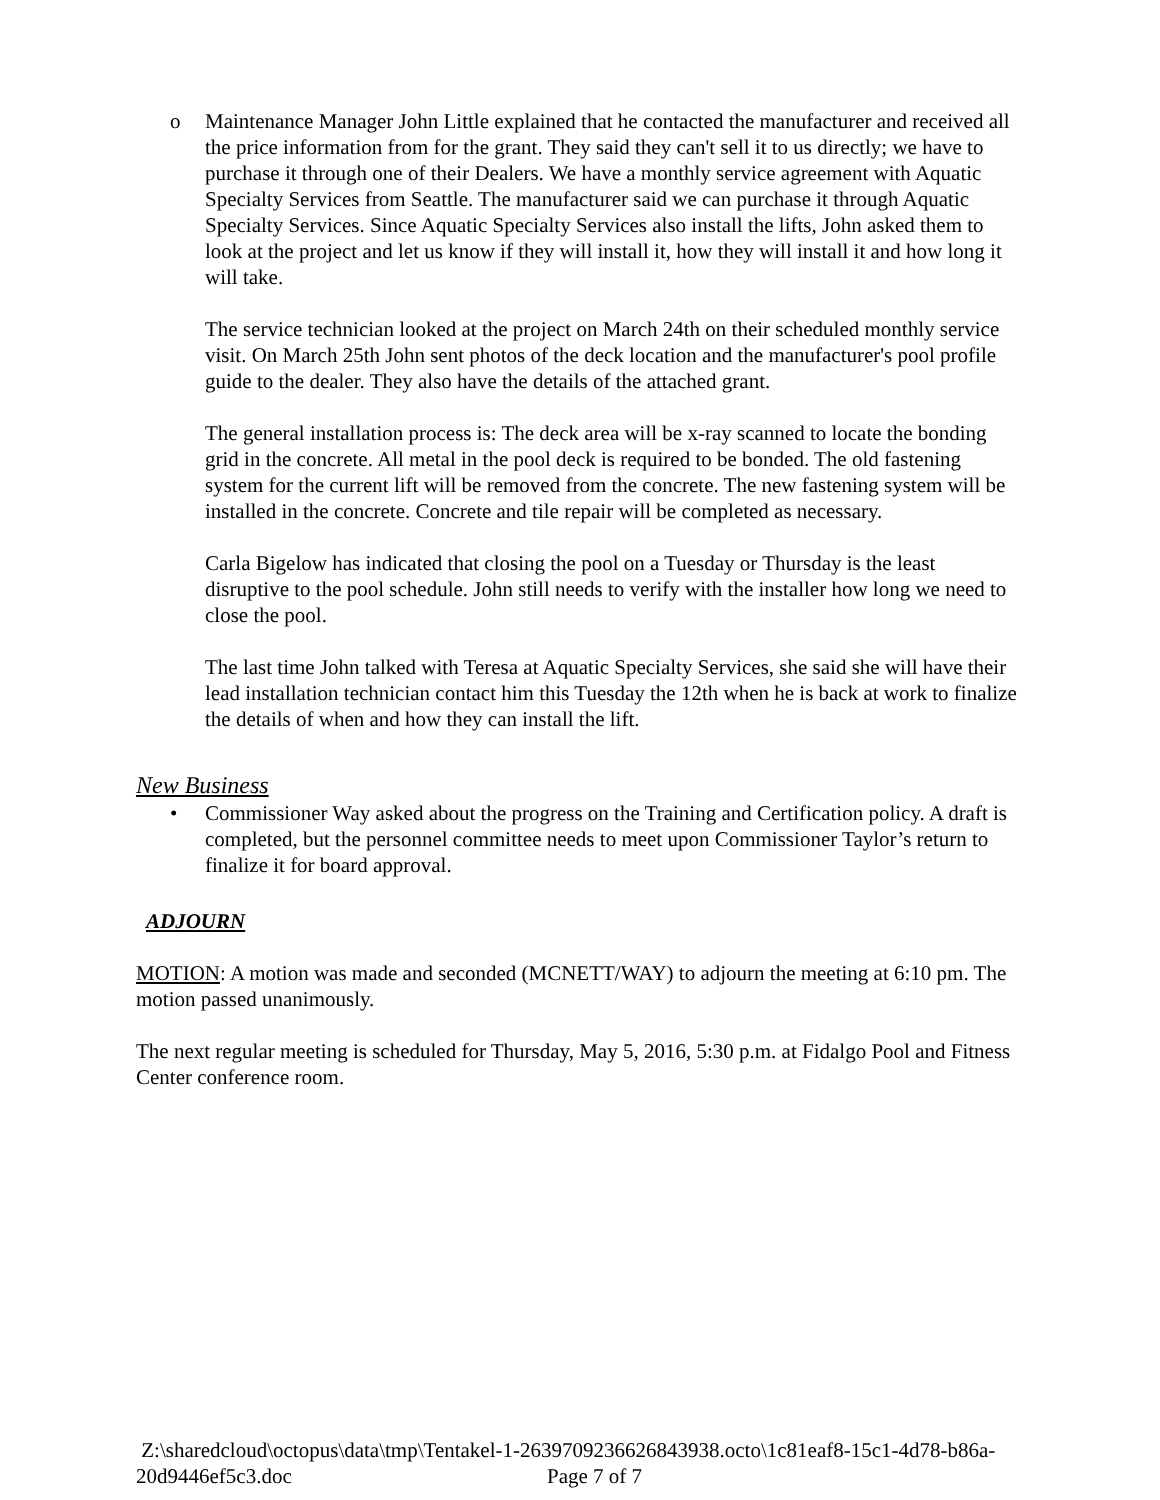o Maintenance Manager John Little explained that he contacted the manufacturer and received all the price information from for the grant. They said they can't sell it to us directly; we have to purchase it through one of their Dealers. We have a monthly service agreement with Aquatic Specialty Services from Seattle. The manufacturer said we can purchase it through Aquatic Specialty Services. Since Aquatic Specialty Services also install the lifts, John asked them to look at the project and let us know if they will install it, how they will install it and how long it will take.
The service technician looked at the project on March 24th on their scheduled monthly service visit. On March 25th John sent photos of the deck location and the manufacturer's pool profile guide to the dealer. They also have the details of the attached grant.
The general installation process is: The deck area will be x-ray scanned to locate the bonding grid in the concrete. All metal in the pool deck is required to be bonded. The old fastening system for the current lift will be removed from the concrete. The new fastening system will be installed in the concrete. Concrete and tile repair will be completed as necessary.
Carla Bigelow has indicated that closing the pool on a Tuesday or Thursday is the least disruptive to the pool schedule. John still needs to verify with the installer how long we need to close the pool.
The last time John talked with Teresa at Aquatic Specialty Services, she said she will have their lead installation technician contact him this Tuesday the 12th when he is back at work to finalize the details of when and how they can install the lift.
New Business
• Commissioner Way asked about the progress on the Training and Certification policy. A draft is completed, but the personnel committee needs to meet upon Commissioner Taylor’s return to finalize it for board approval.
ADJOURN
MOTION: A motion was made and seconded (MCNETT/WAY) to adjourn the meeting at 6:10 pm. The motion passed unanimously.
The next regular meeting is scheduled for Thursday, May 5, 2016, 5:30 p.m. at Fidalgo Pool and Fitness Center conference room.
Z:\sharedcloud\octopus\data\tmp\Tentakel-1-2639709236626843938.octo\1c81eaf8-15c1-4d78-b86a-20d9446ef5c3.doc Page 7 of 7